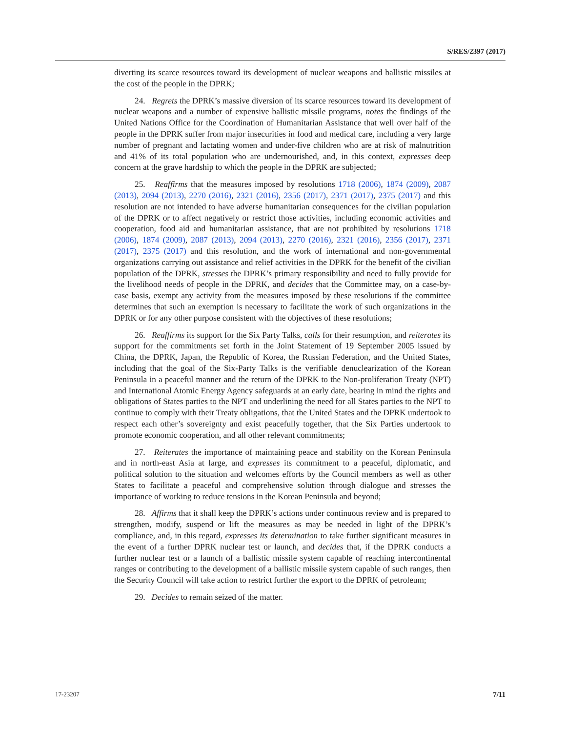S/RES/2397 (2017)
diverting its scarce resources toward its development of nuclear weapons and ballistic missiles at the cost of the people in the DPRK;
24. Regrets the DPRK’s massive diversion of its scarce resources toward its development of nuclear weapons and a number of expensive ballistic missile programs, notes the findings of the United Nations Office for the Coordination of Humanitarian Assistance that well over half of the people in the DPRK suffer from major insecurities in food and medical care, including a very large number of pregnant and lactating women and under-five children who are at risk of malnutrition and 41% of its total population who are undernourished, and, in this context, expresses deep concern at the grave hardship to which the people in the DPRK are subjected;
25. Reaffirms that the measures imposed by resolutions 1718 (2006), 1874 (2009), 2087 (2013), 2094 (2013), 2270 (2016), 2321 (2016), 2356 (2017), 2371 (2017), 2375 (2017) and this resolution are not intended to have adverse humanitarian consequences for the civilian population of the DPRK or to affect negatively or restrict those activities, including economic activities and cooperation, food aid and humanitarian assistance, that are not prohibited by resolutions 1718 (2006), 1874 (2009), 2087 (2013), 2094 (2013), 2270 (2016), 2321 (2016), 2356 (2017), 2371 (2017), 2375 (2017) and this resolution, and the work of international and non-governmental organizations carrying out assistance and relief activities in the DPRK for the benefit of the civilian population of the DPRK, stresses the DPRK’s primary responsibility and need to fully provide for the livelihood needs of people in the DPRK, and decides that the Committee may, on a case-by-case basis, exempt any activity from the measures imposed by these resolutions if the committee determines that such an exemption is necessary to facilitate the work of such organizations in the DPRK or for any other purpose consistent with the objectives of these resolutions;
26. Reaffirms its support for the Six Party Talks, calls for their resumption, and reiterates its support for the commitments set forth in the Joint Statement of 19 September 2005 issued by China, the DPRK, Japan, the Republic of Korea, the Russian Federation, and the United States, including that the goal of the Six-Party Talks is the verifiable denuclearization of the Korean Peninsula in a peaceful manner and the return of the DPRK to the Non-proliferation Treaty (NPT) and International Atomic Energy Agency safeguards at an early date, bearing in mind the rights and obligations of States parties to the NPT and underlining the need for all States parties to the NPT to continue to comply with their Treaty obligations, that the United States and the DPRK undertook to respect each other’s sovereignty and exist peacefully together, that the Six Parties undertook to promote economic cooperation, and all other relevant commitments;
27. Reiterates the importance of maintaining peace and stability on the Korean Peninsula and in north-east Asia at large, and expresses its commitment to a peaceful, diplomatic, and political solution to the situation and welcomes efforts by the Council members as well as other States to facilitate a peaceful and comprehensive solution through dialogue and stresses the importance of working to reduce tensions in the Korean Peninsula and beyond;
28. Affirms that it shall keep the DPRK’s actions under continuous review and is prepared to strengthen, modify, suspend or lift the measures as may be needed in light of the DPRK’s compliance, and, in this regard, expresses its determination to take further significant measures in the event of a further DPRK nuclear test or launch, and decides that, if the DPRK conducts a further nuclear test or a launch of a ballistic missile system capable of reaching intercontinental ranges or contributing to the development of a ballistic missile system capable of such ranges, then the Security Council will take action to restrict further the export to the DPRK of petroleum;
29. Decides to remain seized of the matter.
17-23207 7/11